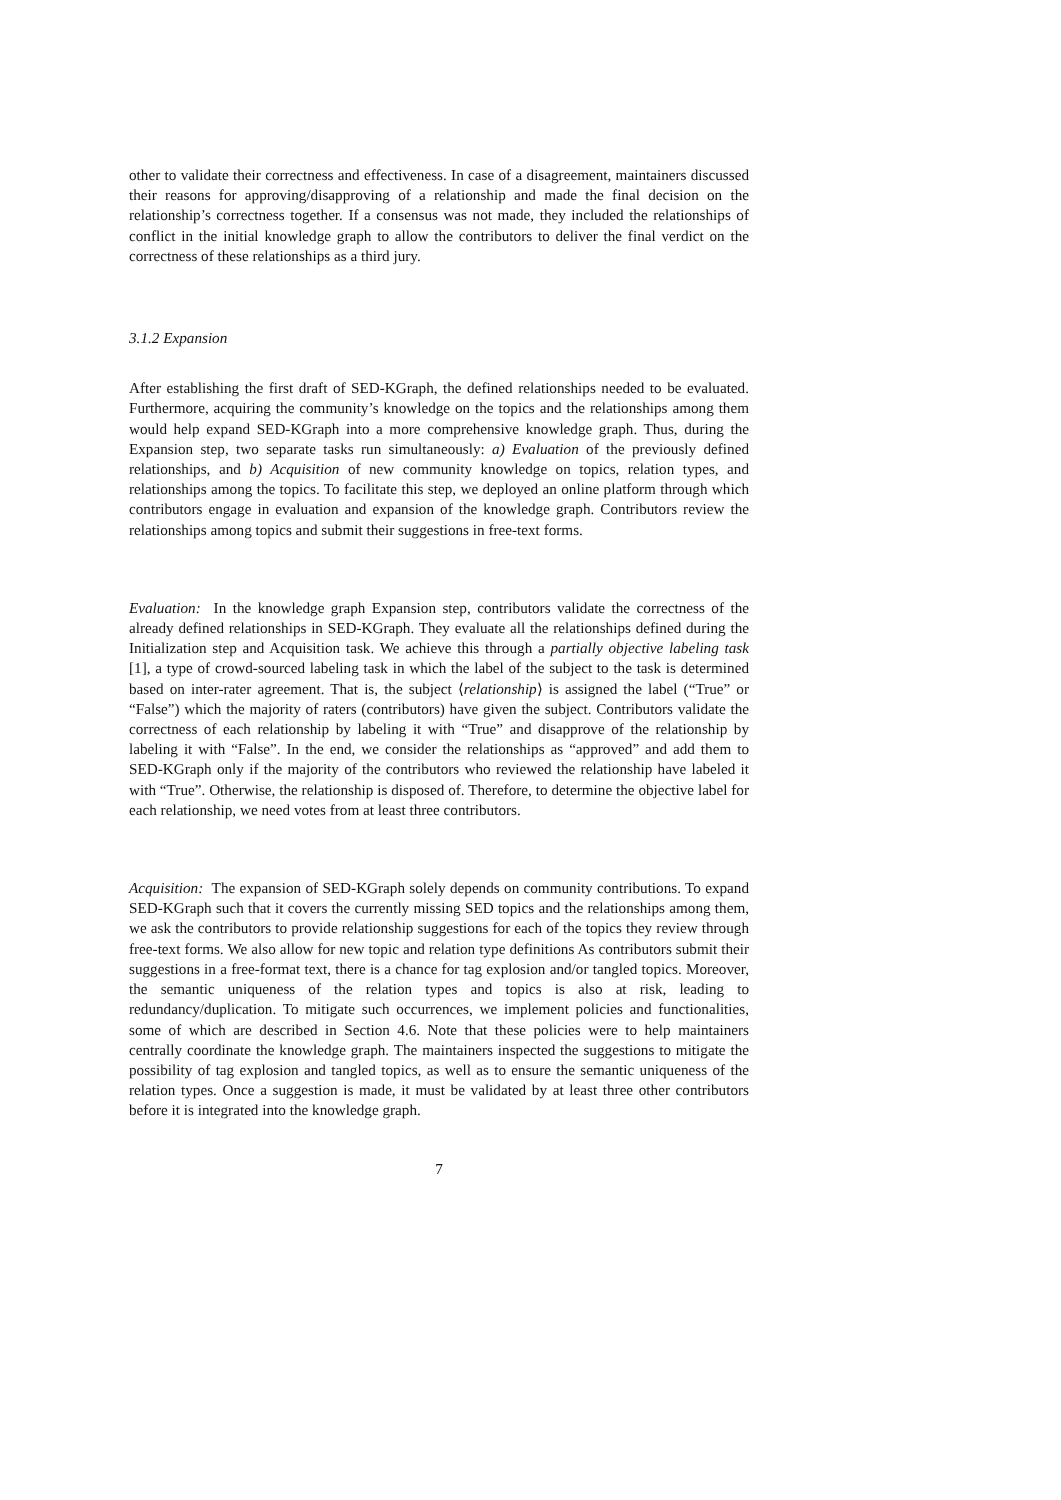other to validate their correctness and effectiveness. In case of a disagreement, maintainers discussed their reasons for approving/disapproving of a relationship and made the final decision on the relationship’s correctness together. If a consensus was not made, they included the relationships of conflict in the initial knowledge graph to allow the contributors to deliver the final verdict on the correctness of these relationships as a third jury.
3.1.2 Expansion
After establishing the first draft of SED-KGraph, the defined relationships needed to be evaluated. Furthermore, acquiring the community’s knowledge on the topics and the relationships among them would help expand SED-KGraph into a more comprehensive knowledge graph. Thus, during the Expansion step, two separate tasks run simultaneously: a) Evaluation of the previously defined relationships, and b) Acquisition of new community knowledge on topics, relation types, and relationships among the topics. To facilitate this step, we deployed an online platform through which contributors engage in evaluation and expansion of the knowledge graph. Contributors review the relationships among topics and submit their suggestions in free-text forms.
Evaluation: In the knowledge graph Expansion step, contributors validate the correctness of the already defined relationships in SED-KGraph. They evaluate all the relationships defined during the Initialization step and Acquisition task. We achieve this through a partially objective labeling task [1], a type of crowd-sourced labeling task in which the label of the subject to the task is determined based on inter-rater agreement. That is, the subject ⟨relationship⟩ is assigned the label (“True” or “False”) which the majority of raters (contributors) have given the subject. Contributors validate the correctness of each relationship by labeling it with “True” and disapprove of the relationship by labeling it with “False”. In the end, we consider the relationships as “approved” and add them to SED-KGraph only if the majority of the contributors who reviewed the relationship have labeled it with “True”. Otherwise, the relationship is disposed of. Therefore, to determine the objective label for each relationship, we need votes from at least three contributors.
Acquisition: The expansion of SED-KGraph solely depends on community contributions. To expand SED-KGraph such that it covers the currently missing SED topics and the relationships among them, we ask the contributors to provide relationship suggestions for each of the topics they review through free-text forms. We also allow for new topic and relation type definitions As contributors submit their suggestions in a free-format text, there is a chance for tag explosion and/or tangled topics. Moreover, the semantic uniqueness of the relation types and topics is also at risk, leading to redundancy/duplication. To mitigate such occurrences, we implement policies and functionalities, some of which are described in Section 4.6. Note that these policies were to help maintainers centrally coordinate the knowledge graph. The maintainers inspected the suggestions to mitigate the possibility of tag explosion and tangled topics, as well as to ensure the semantic uniqueness of the relation types. Once a suggestion is made, it must be validated by at least three other contributors before it is integrated into the knowledge graph.
7